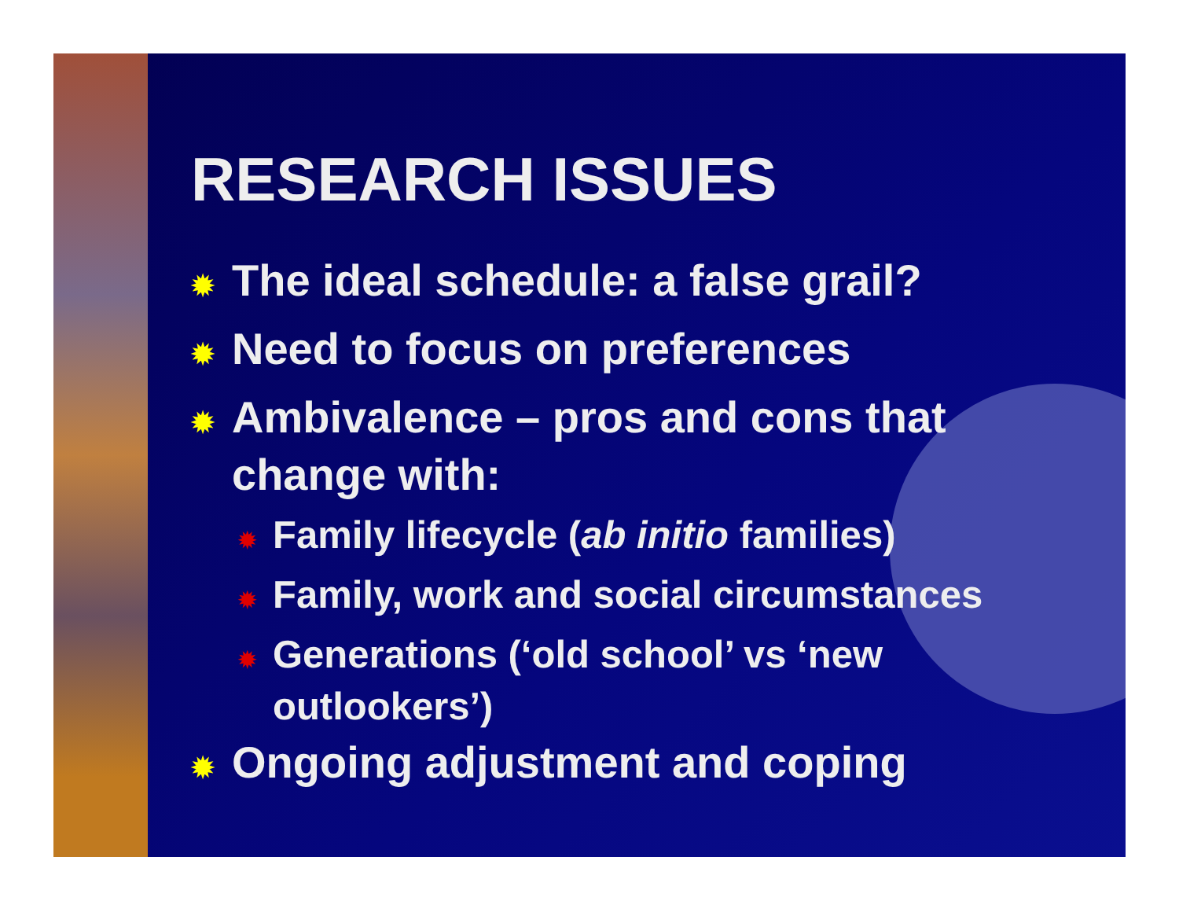RESEARCH ISSUES
✹ The ideal schedule: a false grail?
✹ Need to focus on preferences
✹ Ambivalence – pros and cons that change with:
✹ Family lifecycle (ab initio families)
✹ Family, work and social circumstances
✹ Generations (‘old school’ vs ‘new outlookers’)
✹ Ongoing adjustment and coping